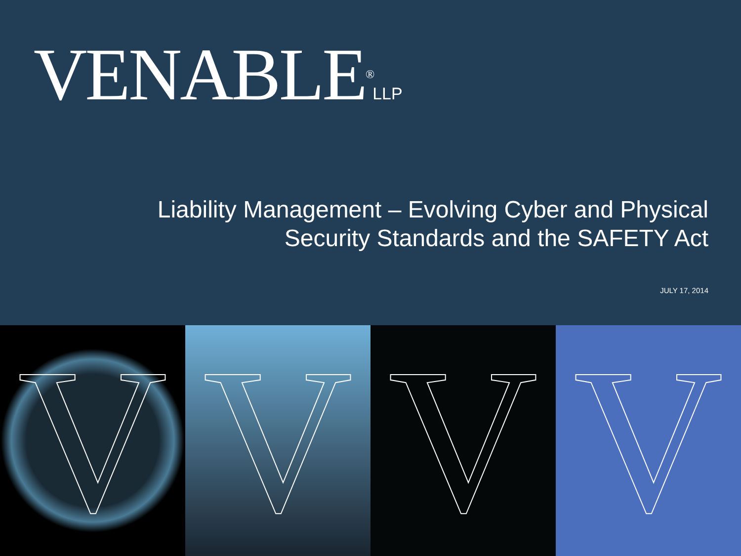VENABLE<sup>®</sup>LLP
Liability Management – Evolving Cyber and Physical
Security Standards and the SAFETY Act
JULY 17, 2014
V V V V